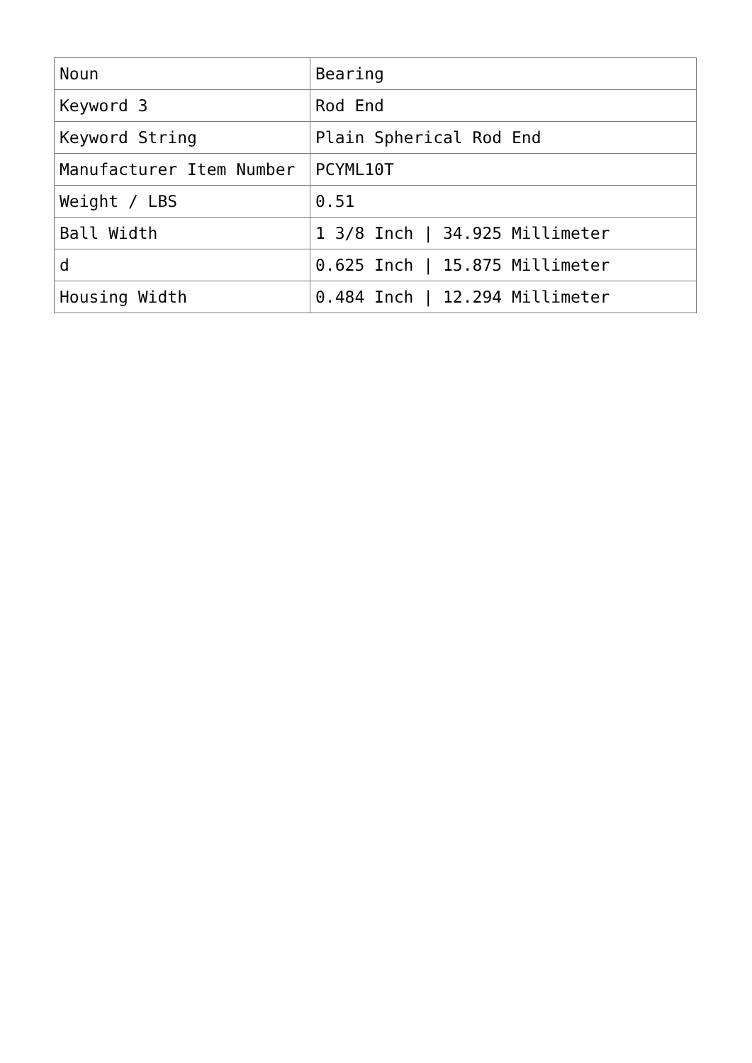| Noun | Bearing |
| Keyword 3 | Rod End |
| Keyword String | Plain Spherical Rod End |
| Manufacturer Item Number | PCYML10T |
| Weight / LBS | 0.51 |
| Ball Width | 1 3/8 Inch / 34.925 Millimeter |
| d | 0.625 Inch / 15.875 Millimeter |
| Housing Width | 0.484 Inch / 12.294 Millimeter |